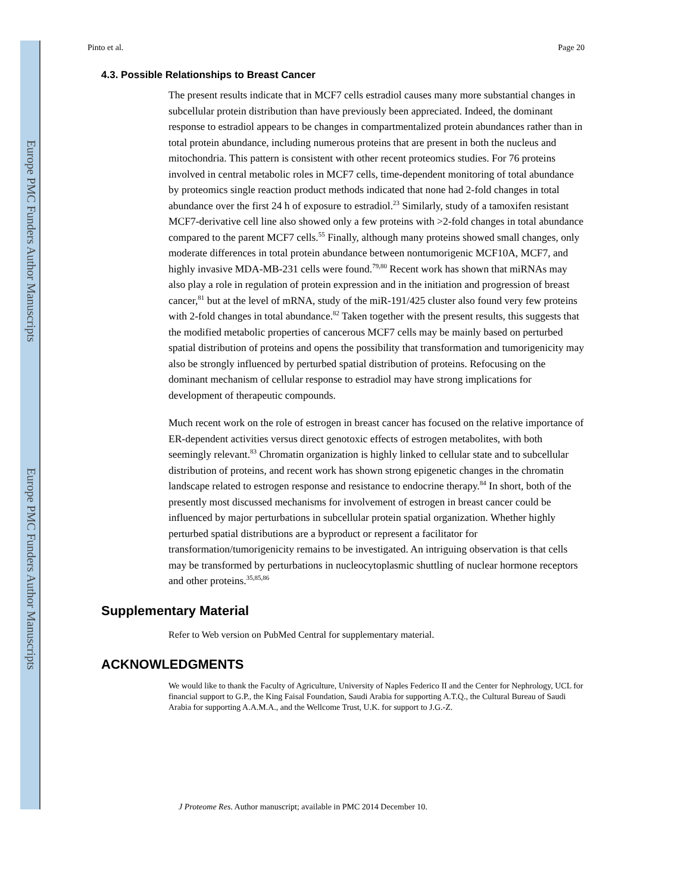Europe PMC Funders Author Manuscripts
Europe PMC Funders Author Manuscripts
Pinto et al. Page 20
4.3. Possible Relationships to Breast Cancer
The present results indicate that in MCF7 cells estradiol causes many more substantial changes in subcellular protein distribution than have previously been appreciated. Indeed, the dominant response to estradiol appears to be changes in compartmentalized protein abundances rather than in total protein abundance, including numerous proteins that are present in both the nucleus and mitochondria. This pattern is consistent with other recent proteomics studies. For 76 proteins involved in central metabolic roles in MCF7 cells, time-dependent monitoring of total abundance by proteomics single reaction product methods indicated that none had 2-fold changes in total abundance over the first 24 h of exposure to estradiol.<sup>23</sup> Similarly, study of a tamoxifen resistant MCF7-derivative cell line also showed only a few proteins with >2-fold changes in total abundance compared to the parent MCF7 cells.<sup>55</sup> Finally, although many proteins showed small changes, only moderate differences in total protein abundance between nontumorigenic MCF10A, MCF7, and highly invasive MDA-MB-231 cells were found.<sup>79,80</sup> Recent work has shown that miRNAs may also play a role in regulation of protein expression and in the initiation and progression of breast cancer,<sup>81</sup> but at the level of mRNA, study of the miR-191/425 cluster also found very few proteins with 2-fold changes in total abundance.<sup>82</sup> Taken together with the present results, this suggests that the modified metabolic properties of cancerous MCF7 cells may be mainly based on perturbed spatial distribution of proteins and opens the possibility that transformation and tumorigenicity may also be strongly influenced by perturbed spatial distribution of proteins. Refocusing on the dominant mechanism of cellular response to estradiol may have strong implications for development of therapeutic compounds.
Much recent work on the role of estrogen in breast cancer has focused on the relative importance of ER-dependent activities versus direct genotoxic effects of estrogen metabolites, with both seemingly relevant.<sup>83</sup> Chromatin organization is highly linked to cellular state and to subcellular distribution of proteins, and recent work has shown strong epigenetic changes in the chromatin landscape related to estrogen response and resistance to endocrine therapy.<sup>84</sup> In short, both of the presently most discussed mechanisms for involvement of estrogen in breast cancer could be influenced by major perturbations in subcellular protein spatial organization. Whether highly perturbed spatial distributions are a byproduct or represent a facilitator for transformation/tumorigenicity remains to be investigated. An intriguing observation is that cells may be transformed by perturbations in nucleocytoplasmic shuttling of nuclear hormone receptors and other proteins.<sup>35,85,86</sup>
Supplementary Material
Refer to Web version on PubMed Central for supplementary material.
ACKNOWLEDGMENTS
We would like to thank the Faculty of Agriculture, University of Naples Federico II and the Center for Nephrology, UCL for financial support to G.P., the King Faisal Foundation, Saudi Arabia for supporting A.T.Q., the Cultural Bureau of Saudi Arabia for supporting A.A.M.A., and the Wellcome Trust, U.K. for support to J.G.-Z.
J Proteome Res. Author manuscript; available in PMC 2014 December 10.